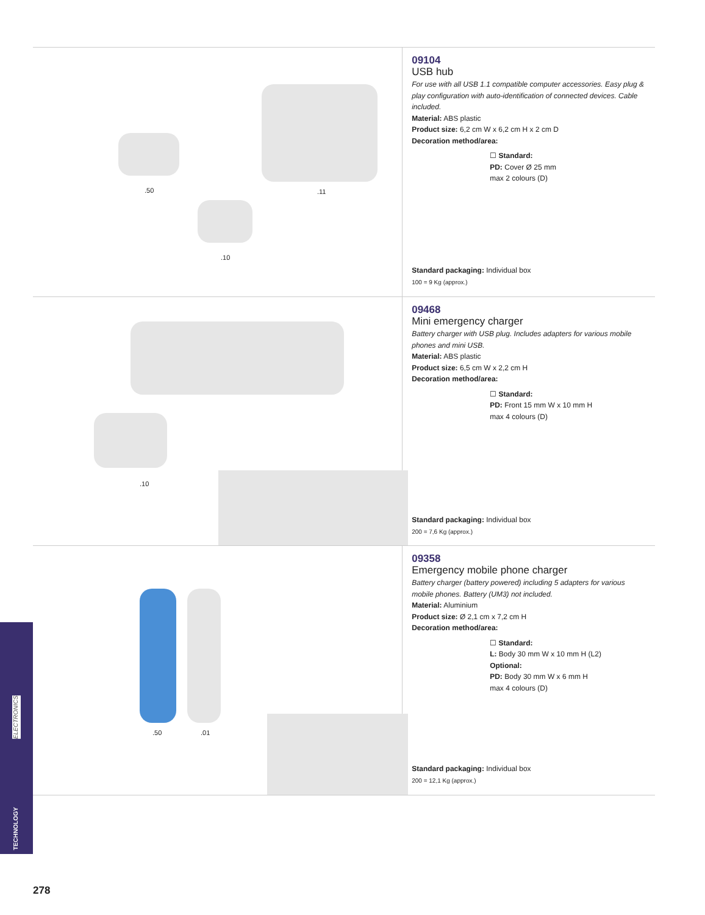.50.11.10
09104
USB hub
For use with all USB 1.1 compatible computer accessories. Easy plug & play configuration with auto-identification of connected devices. Cable included.
Material: ABS plastic
Product size: 6,2 cm W x 6,2 cm H x 2 cm D
Decoration method/area:
☐ Standard:
PD: Cover Ø 25 mm
max 2 colours (D)
Standard packaging: Individual box
100 = 9 Kg (approx.)
.10
09468
Mini emergency charger
Battery charger with USB plug. Includes adapters for various mobile phones and mini USB.
Material: ABS plastic
Product size: 6,5 cm W x 2,2 cm H
Decoration method/area:
☐ Standard:
PD: Front 15 mm W x 10 mm H
max 4 colours (D)
Standard packaging: Individual box
200 = 7,6 Kg (approx.)
.50.01
09358
Emergency mobile phone charger
Battery charger (battery powered) including 5 adapters for various mobile phones. Battery (UM3) not included.
Material: Aluminium
Product size: Ø 2,1 cm x 7,2 cm H
Decoration method/area:
☐ Standard:
L: Body 30 mm W x 10 mm H (L2)
Optional:
PD: Body 30 mm W x 6 mm H
max 4 colours (D)
Standard packaging: Individual box
200 = 12,1 Kg (approx.)
ELECTRONICS
TECHNOLOGY
278